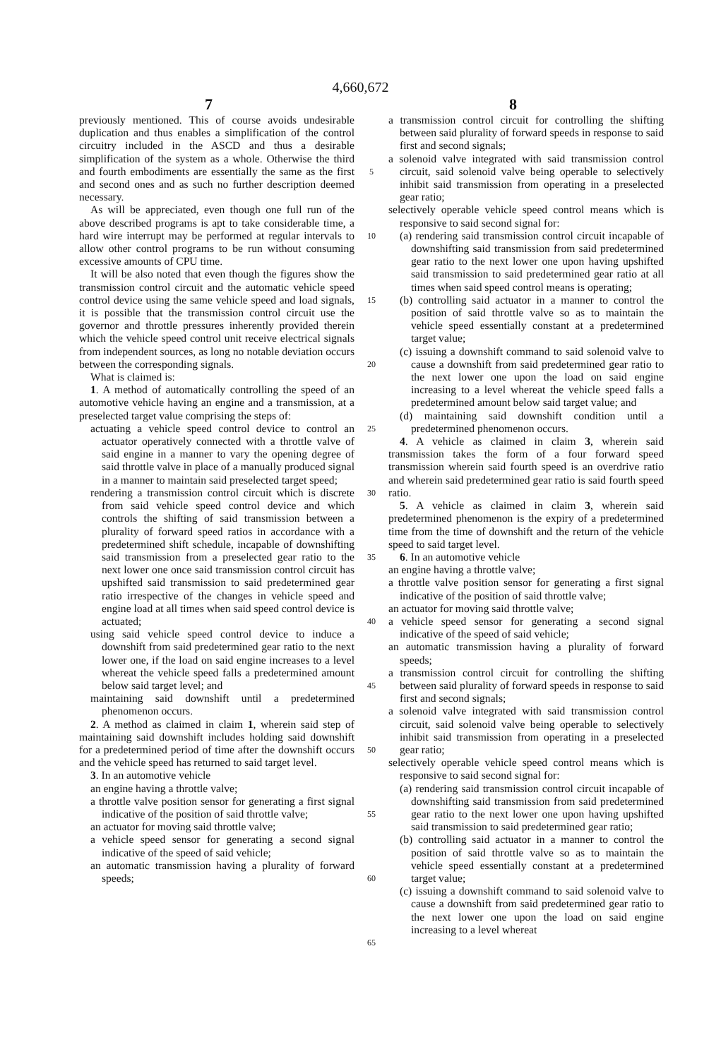4,660,672
7 8
previously mentioned. This of course avoids undesirable duplication and thus enables a simplification of the control circuitry included in the ASCD and thus a desirable simplification of the system as a whole. Otherwise the third and fourth embodiments are essentially the same as the first and second ones and as such no further description deemed necessary.
As will be appreciated, even though one full run of the above described programs is apt to take considerable time, a hard wire interrupt may be performed at regular intervals to allow other control programs to be run without consuming excessive amounts of CPU time.
It will be also noted that even though the figures show the transmission control circuit and the automatic vehicle speed control device using the same vehicle speed and load signals, it is possible that the transmission control circuit use the governor and throttle pressures inherently provided therein which the vehicle speed control unit receive electrical signals from independent sources, as long no notable deviation occurs between the corresponding signals.
What is claimed is:
1. A method of automatically controlling the speed of an automotive vehicle having an engine and a transmission, at a preselected target value comprising the steps of:
actuating a vehicle speed control device to control an actuator operatively connected with a throttle valve of said engine in a manner to vary the opening degree of said throttle valve in place of a manually produced signal in a manner to maintain said preselected target speed;
rendering a transmission control circuit which is discrete from said vehicle speed control device and which controls the shifting of said transmission between a plurality of forward speed ratios in accordance with a predetermined shift schedule, incapable of downshifting said transmission from a preselected gear ratio to the next lower one once said transmission control circuit has upshifted said transmission to said predetermined gear ratio irrespective of the changes in vehicle speed and engine load at all times when said speed control device is actuated;
using said vehicle speed control device to induce a downshift from said predetermined gear ratio to the next lower one, if the load on said engine increases to a level whereat the vehicle speed falls a predetermined amount below said target level; and
maintaining said downshift until a predetermined phenomenon occurs.
2. A method as claimed in claim 1, wherein said step of maintaining said downshift includes holding said downshift for a predetermined period of time after the downshift occurs and the vehicle speed has returned to said target level.
3. In an automotive vehicle
an engine having a throttle valve;
a throttle valve position sensor for generating a first signal indicative of the position of said throttle valve;
an actuator for moving said throttle valve;
a vehicle speed sensor for generating a second signal indicative of the speed of said vehicle;
an automatic transmission having a plurality of forward speeds;
5
10
15
20
25
30
35
40
45
50
55
60
65
a transmission control circuit for controlling the shifting between said plurality of forward speeds in response to said first and second signals;
a solenoid valve integrated with said transmission control circuit, said solenoid valve being operable to selectively inhibit said transmission from operating in a preselected gear ratio;
selectively operable vehicle speed control means which is responsive to said second signal for:
(a) rendering said transmission control circuit incapable of downshifting said transmission from said predetermined gear ratio to the next lower one upon having upshifted said transmission to said predetermined gear ratio at all times when said speed control means is operating;
(b) controlling said actuator in a manner to control the position of said throttle valve so as to maintain the vehicle speed essentially constant at a predetermined target value;
(c) issuing a downshift command to said solenoid valve to cause a downshift from said predetermined gear ratio to the next lower one upon the load on said engine increasing to a level whereat the vehicle speed falls a predetermined amount below said target value; and
(d) maintaining said downshift condition until a predetermined phenomenon occurs.
4. A vehicle as claimed in claim 3, wherein said transmission takes the form of a four forward speed transmission wherein said fourth speed is an overdrive ratio and wherein said predetermined gear ratio is said fourth speed ratio.
5. A vehicle as claimed in claim 3, wherein said predetermined phenomenon is the expiry of a predetermined time from the time of downshift and the return of the vehicle speed to said target level.
6. In an automotive vehicle
an engine having a throttle valve;
a throttle valve position sensor for generating a first signal indicative of the position of said throttle valve;
an actuator for moving said throttle valve;
a vehicle speed sensor for generating a second signal indicative of the speed of said vehicle;
an automatic transmission having a plurality of forward speeds;
a transmission control circuit for controlling the shifting between said plurality of forward speeds in response to said first and second signals;
a solenoid valve integrated with said transmission control circuit, said solenoid valve being operable to selectively inhibit said transmission from operating in a preselected gear ratio;
selectively operable vehicle speed control means which is responsive to said second signal for:
(a) rendering said transmission control circuit incapable of downshifting said transmission from said predetermined gear ratio to the next lower one upon having upshifted said transmission to said predetermined gear ratio;
(b) controlling said actuator in a manner to control the position of said throttle valve so as to maintain the vehicle speed essentially constant at a predetermined target value;
(c) issuing a downshift command to said solenoid valve to cause a downshift from said predetermined gear ratio to the next lower one upon the load on said engine increasing to a level whereat